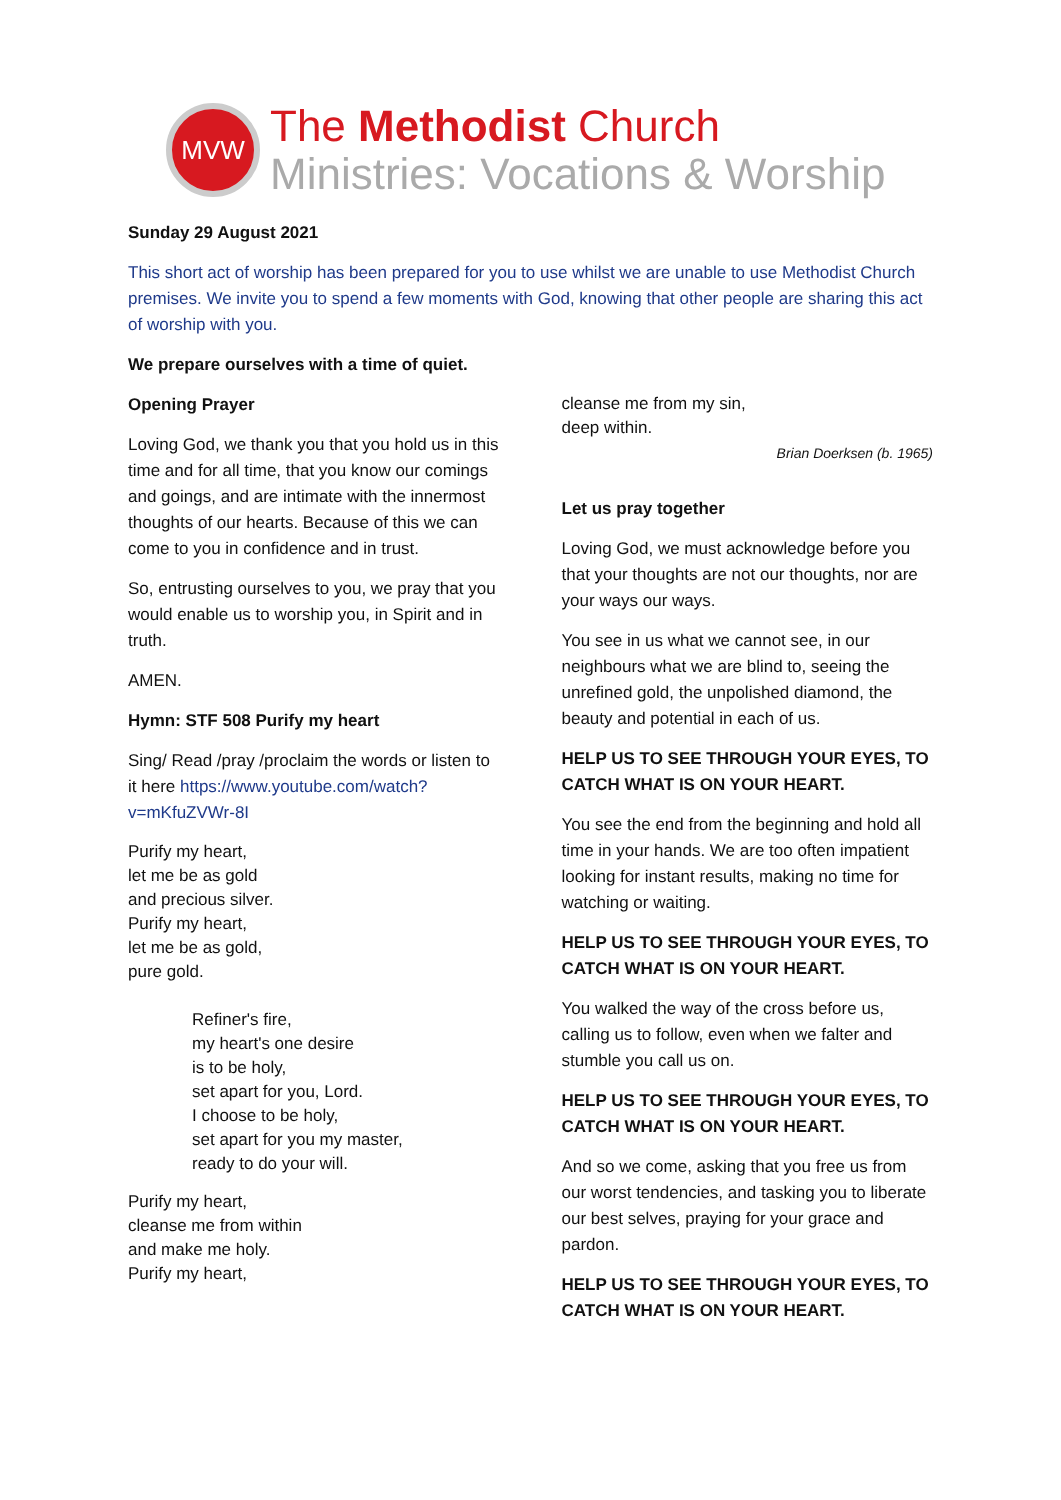MVW
The Methodist Church
Ministries: Vocations & Worship
Sunday 29 August 2021
This short act of worship has been prepared for you to use whilst we are unable to use Methodist Church premises. We invite you to spend a few moments with God, knowing that other people are sharing this act of worship with you.
We prepare ourselves with a time of quiet.
Opening Prayer
Loving God, we thank you that you hold us in this time and for all time, that you know our comings and goings, and are intimate with the innermost thoughts of our hearts. Because of this we can come to you in confidence and in trust.
So, entrusting ourselves to you, we pray that you would enable us to worship you, in Spirit and in truth.
AMEN.
Hymn: STF 508 Purify my heart
Sing/ Read /pray /proclaim the words or listen to it here https://www.youtube.com/watch?v=mKfuZVWr-8I
Purify my heart,
let me be as gold
and precious silver.
Purify my heart,
let me be as gold,
pure gold.
Refiner's fire,
my heart's one desire
is to be holy,
set apart for you, Lord.
I choose to be holy,
set apart for you my master,
ready to do your will.
Purify my heart,
cleanse me from within
and make me holy.
Purify my heart,
cleanse me from my sin,
deep within.
Brian Doerksen (b. 1965)
Let us pray together
Loving God, we must acknowledge before you that your thoughts are not our thoughts, nor are your ways our ways.
You see in us what we cannot see, in our neighbours what we are blind to, seeing the unrefined gold, the unpolished diamond, the beauty and potential in each of us.
HELP US TO SEE THROUGH YOUR EYES, TO CATCH WHAT IS ON YOUR HEART.
You see the end from the beginning and hold all time in your hands. We are too often impatient looking for instant results, making no time for watching or waiting.
HELP US TO SEE THROUGH YOUR EYES, TO CATCH WHAT IS ON YOUR HEART.
You walked the way of the cross before us, calling us to follow, even when we falter and stumble you call us on.
HELP US TO SEE THROUGH YOUR EYES, TO CATCH WHAT IS ON YOUR HEART.
And so we come, asking that you free us from our worst tendencies, and tasking you to liberate our best selves, praying for your grace and pardon.
HELP US TO SEE THROUGH YOUR EYES, TO CATCH WHAT IS ON YOUR HEART.